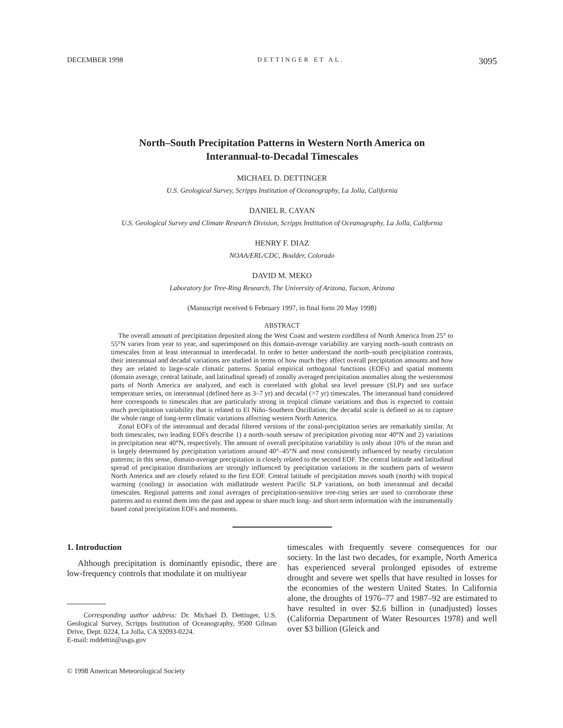DECEMBER 1998 DETTINGER ET AL. 3095
North–South Precipitation Patterns in Western North America on
Interannual-to-Decadal Timescales
MICHAEL D. DETTINGER
U.S. Geological Survey, Scripps Institution of Oceanography, La Jolla, California
DANIEL R. CAYAN
U.S. Geological Survey and Climate Research Division, Scripps Institution of Oceanography, La Jolla, California
HENRY F. DIAZ
NOAA/ERL/CDC, Boulder, Colorado
DAVID M. MEKO
Laboratory for Tree-Ring Research, The University of Arizona, Tucson, Arizona
(Manuscript received 6 February 1997, in final form 20 May 1998)
ABSTRACT
The overall amount of precipitation deposited along the West Coast and western cordillera of North America from 25° to 55°N varies from year to year, and superimposed on this domain-average variability are varying north–south contrasts on timescales from at least interannual to interdecadal. In order to better understand the north–south precipitation contrasts, their interannual and decadal variations are studied in terms of how much they affect overall precipitation amounts and how they are related to large-scale climatic patterns. Spatial empirical orthogonal functions (EOFs) and spatial moments (domain average, central latitude, and latitudinal spread) of zonally averaged precipitation anomalies along the westernmost parts of North America are analyzed, and each is correlated with global sea level pressure (SLP) and sea surface temperature series, on interannual (defined here as 3–7 yr) and decadal (>7 yr) timescales. The interannual band considered here corresponds to timescales that are particularly strong in tropical climate variations and thus is expected to contain much precipitation variability that is related to El Niño–Southern Oscillation; the decadal scale is defined so as to capture the whole range of long-term climatic variations affecting western North America.
Zonal EOFs of the interannual and decadal filtered versions of the zonal-precipitation series are remarkably similar. At both timescales, two leading EOFs describe 1) a north–south seesaw of precipitation pivoting near 40°N and 2) variations in precipitation near 40°N, respectively. The amount of overall precipitation variability is only about 10% of the mean and is largely determined by precipitation variations around 40°–45°N and most consistently influenced by nearby circulation patterns; in this sense, domain-average precipitation is closely related to the second EOF. The central latitude and latitudinal spread of precipitation distributions are strongly influenced by precipitation variations in the southern parts of western North America and are closely related to the first EOF. Central latitude of precipitation moves south (north) with tropical warming (cooling) in association with midlatitude western Pacific SLP variations, on both interannual and decadal timescales. Regional patterns and zonal averages of precipitation-sensitive tree-ring series are used to corroborate these patterns and to extend them into the past and appear to share much long- and short-term information with the instrumentally based zonal precipitation EOFs and moments.
1. Introduction
Although precipitation is dominantly episodic, there are low-frequency controls that modulate it on multiyear
Corresponding author address: Dr. Michael D. Dettinger, U.S. Geological Survey, Scripps Institution of Oceanography, 9500 Gilman Drive, Dept. 0224, La Jolla, CA 92093-0224.
E-mail: mddettin@usgs.gov
© 1998 American Meteorological Society
timescales with frequently severe consequences for our society. In the last two decades, for example, North America has experienced several prolonged episodes of extreme drought and severe wet spells that have resulted in losses for the economies of the western United States. In California alone, the droughts of 1976–77 and 1987–92 are estimated to have resulted in over $2.6 billion in (unadjusted) losses (California Department of Water Resources 1978) and well over $3 billion (Gleick and